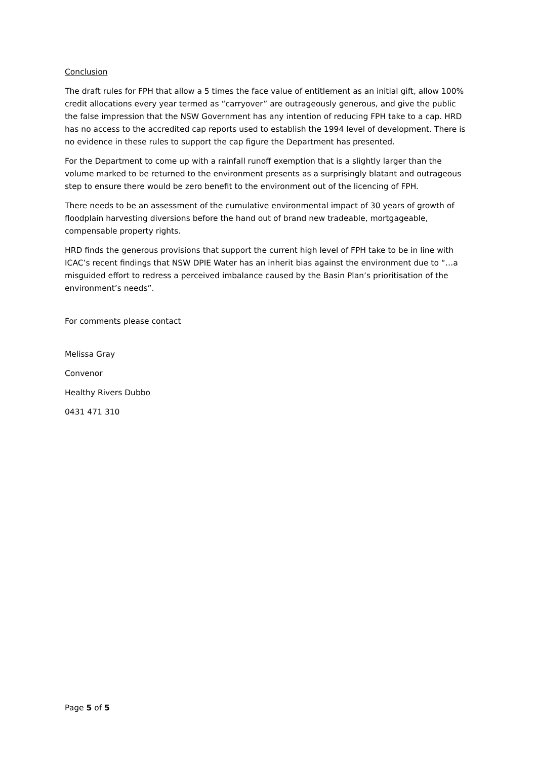Conclusion
The draft rules for FPH that allow a 5 times the face value of entitlement as an initial gift, allow 100% credit allocations every year termed as “carryover” are outrageously generous, and give the public the false impression that the NSW Government has any intention of reducing FPH take to a cap. HRD has no access to the accredited cap reports used to establish the 1994 level of development. There is no evidence in these rules to support the cap figure the Department has presented.
For the Department to come up with a rainfall runoff exemption that is a slightly larger than the volume marked to be returned to the environment presents as a surprisingly blatant and outrageous step to ensure there would be zero benefit to the environment out of the licencing of FPH.
There needs to be an assessment of the cumulative environmental impact of 30 years of growth of floodplain harvesting diversions before the hand out of brand new tradeable, mortgageable, compensable property rights.
HRD finds the generous provisions that support the current high level of FPH take to be in line with ICAC’s recent findings that NSW DPIE Water has an inherit bias against the environment due to “…a misguided effort to redress a perceived imbalance caused by the Basin Plan’s prioritisation of the environment’s needs”.
For comments please contact
Melissa Gray
Convenor
Healthy Rivers Dubbo
0431 471 310
Page 5 of 5